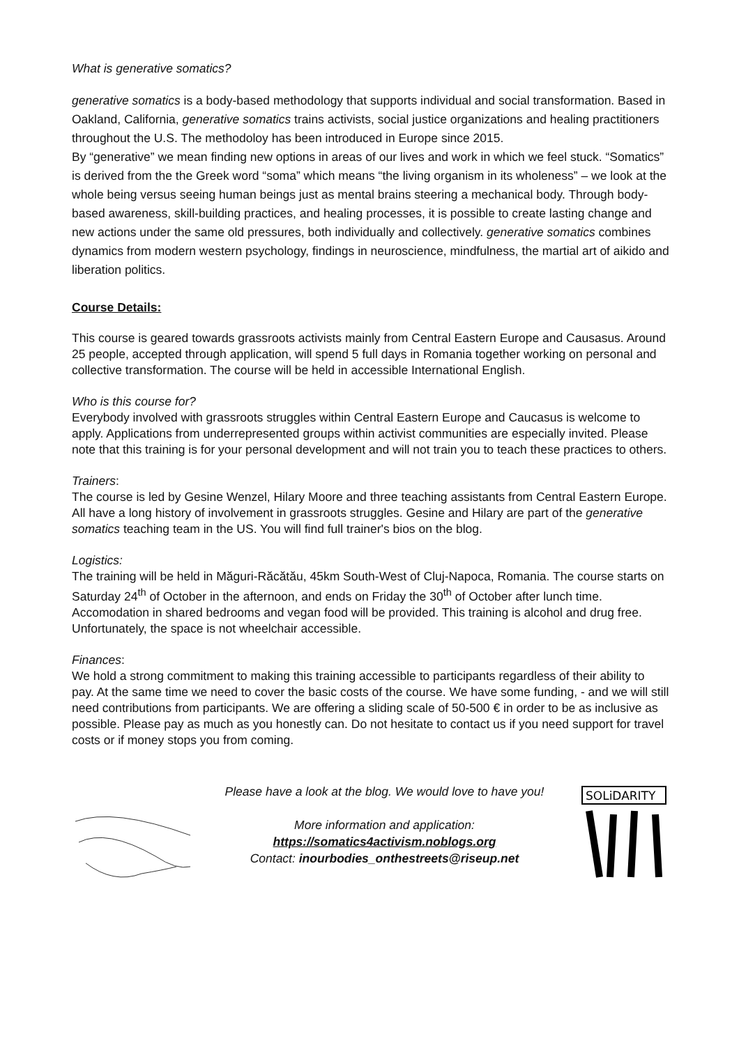What is generative somatics?
generative somatics is a body-based methodology that supports individual and social transformation. Based in Oakland, California, generative somatics trains activists, social justice organizations and healing practitioners throughout the U.S. The methodoloy has been introduced in Europe since 2015.
By “generative” we mean finding new options in areas of our lives and work in which we feel stuck. “Somatics” is derived from the the Greek word “soma” which means “the living organism in its wholeness” – we look at the whole being versus seeing human beings just as mental brains steering a mechanical body. Through body-based awareness, skill-building practices, and healing processes, it is possible to create lasting change and new actions under the same old pressures, both individually and collectively. generative somatics combines dynamics from modern western psychology, findings in neuroscience, mindfulness, the martial art of aikido and liberation politics.
Course Details:
This course is geared towards grassroots activists mainly from Central Eastern Europe and Causasus. Around 25 people, accepted through application, will spend 5 full days in Romania together working on personal and collective transformation. The course will be held in accessible International English.
Who is this course for?
Everybody involved with grassroots struggles within Central Eastern Europe and Caucasus is welcome to apply. Applications from underrepresented groups within activist communities are especially invited. Please note that this training is for your personal development and will not train you to teach these practices to others.
Trainers:
The course is led by Gesine Wenzel, Hilary Moore and three teaching assistants from Central Eastern Europe. All have a long history of involvement in grassroots struggles. Gesine and Hilary are part of the generative somatics teaching team in the US. You will find full trainer's bios on the blog.
Logistics:
The training will be held in Măguri-Răcătău, 45km South-West of Cluj-Napoca, Romania. The course starts on Saturday 24<sup>th</sup> of October in the afternoon, and ends on Friday the 30<sup>th</sup> of October after lunch time. Accomodation in shared bedrooms and vegan food will be provided. This training is alcohol and drug free. Unfortunately, the space is not wheelchair accessible.
Finances:
We hold a strong commitment to making this training accessible to participants regardless of their ability to pay. At the same time we need to cover the basic costs of the course. We have some funding, - and we will still need contributions from participants. We are offering a sliding scale of 50-500 € in order to be as inclusive as possible. Please pay as much as you honestly can. Do not hesitate to contact us if you need support for travel costs or if money stops you from coming.
Please have a look at the blog. We would love to have you!
More information and application:
https://somatics4activism.noblogs.org
Contact: inourbodies_onthestreets@riseup.net
SOLiDARITY